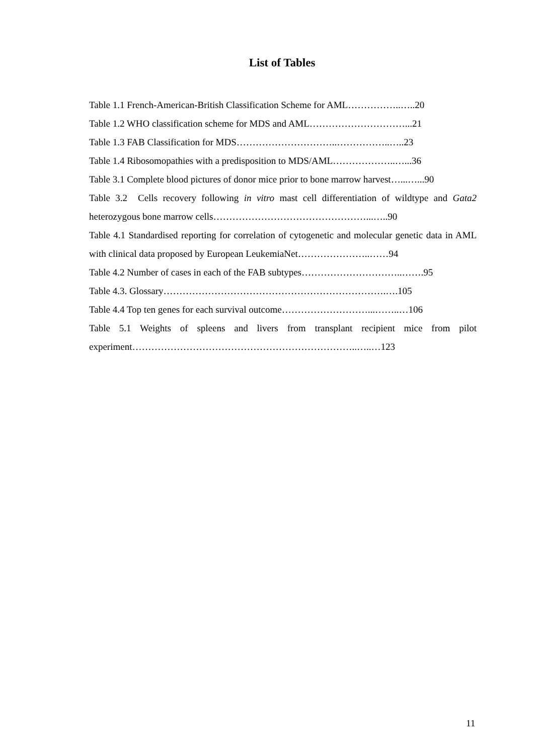List of Tables
Table 1.1 French-American-British Classification Scheme for AML……………..…..20
Table 1.2 WHO classification scheme for MDS and AML…………………………...21
Table 1.3 FAB Classification for MDS…………………………..……………..…..23
Table 1.4 Ribosomopathies with a predisposition to MDS/AML………………..…...36
Table 3.1 Complete blood pictures of donor mice prior to bone marrow harvest…...…...90
Table 3.2 Cells recovery following in vitro mast cell differentiation of wildtype and Gata2 heterozygous bone marrow cells…………………………………………...…..90
Table 4.1 Standardised reporting for correlation of cytogenetic and molecular genetic data in AML with clinical data proposed by European LeukemiaNet…………………..……94
Table 4.2 Number of cases in each of the FAB subtypes…………………………..…….95
Table 4.3. Glossary…………………………………………………………….….105
Table 4.4 Top ten genes for each survival outcome………………………...……..…106
Table 5.1 Weights of spleens and livers from transplant recipient mice from pilot experiment……………………………………………………………..…..…123
11